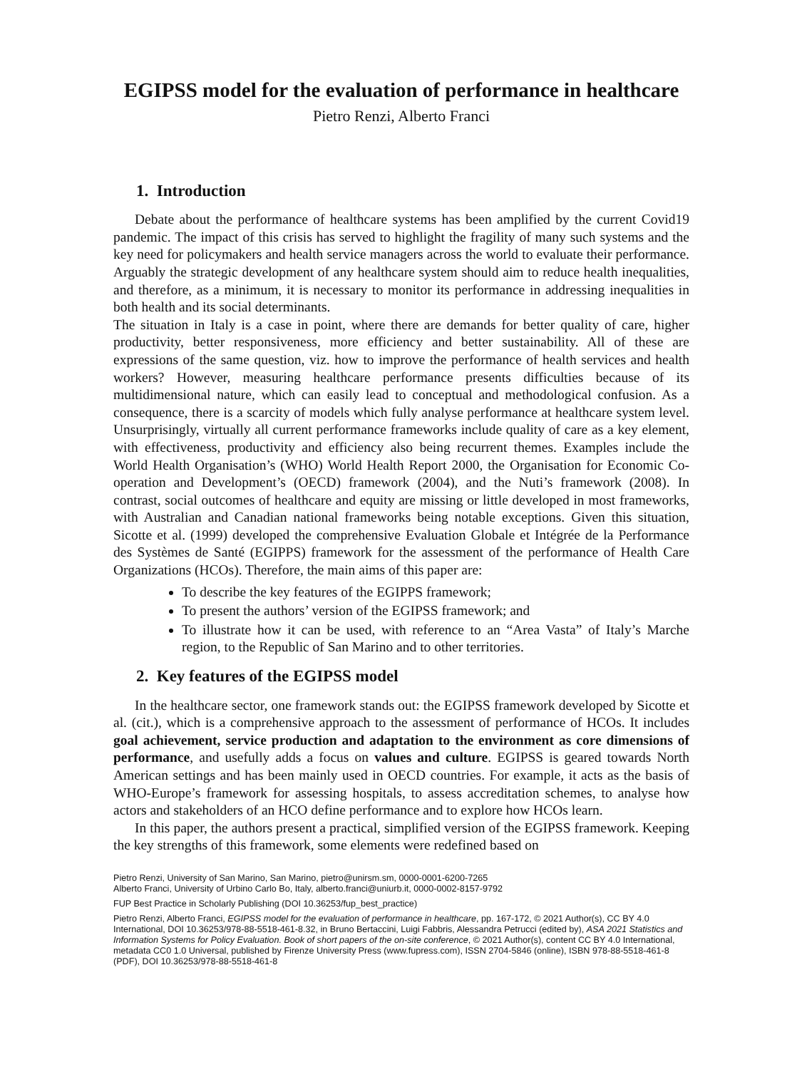EGIPSS model for the evaluation of performance in healthcare
Pietro Renzi, Alberto Franci
1. Introduction
Debate about the performance of healthcare systems has been amplified by the current Covid19 pandemic. The impact of this crisis has served to highlight the fragility of many such systems and the key need for policymakers and health service managers across the world to evaluate their performance. Arguably the strategic development of any healthcare system should aim to reduce health inequalities, and therefore, as a minimum, it is necessary to monitor its performance in addressing inequalities in both health and its social determinants.
The situation in Italy is a case in point, where there are demands for better quality of care, higher productivity, better responsiveness, more efficiency and better sustainability. All of these are expressions of the same question, viz. how to improve the performance of health services and health workers? However, measuring healthcare performance presents difficulties because of its multidimensional nature, which can easily lead to conceptual and methodological confusion. As a consequence, there is a scarcity of models which fully analyse performance at healthcare system level. Unsurprisingly, virtually all current performance frameworks include quality of care as a key element, with effectiveness, productivity and efficiency also being recurrent themes. Examples include the World Health Organisation’s (WHO) World Health Report 2000, the Organisation for Economic Co-operation and Development’s (OECD) framework (2004), and the Nuti’s framework (2008). In contrast, social outcomes of healthcare and equity are missing or little developed in most frameworks, with Australian and Canadian national frameworks being notable exceptions. Given this situation, Sicotte et al. (1999) developed the comprehensive Evaluation Globale et Intégrée de la Performance des Systèmes de Santé (EGIPPS) framework for the assessment of the performance of Health Care Organizations (HCOs). Therefore, the main aims of this paper are:
To describe the key features of the EGIPPS framework;
To present the authors’ version of the EGIPSS framework; and
To illustrate how it can be used, with reference to an “Area Vasta” of Italy’s Marche region, to the Republic of San Marino and to other territories.
2. Key features of the EGIPSS model
In the healthcare sector, one framework stands out: the EGIPSS framework developed by Sicotte et al. (cit.), which is a comprehensive approach to the assessment of performance of HCOs. It includes goal achievement, service production and adaptation to the environment as core dimensions of performance, and usefully adds a focus on values and culture. EGIPSS is geared towards North American settings and has been mainly used in OECD countries. For example, it acts as the basis of WHO-Europe’s framework for assessing hospitals, to assess accreditation schemes, to analyse how actors and stakeholders of an HCO define performance and to explore how HCOs learn.
In this paper, the authors present a practical, simplified version of the EGIPSS framework. Keeping the key strengths of this framework, some elements were redefined based on
Pietro Renzi, University of San Marino, San Marino, pietro@unirsm.sm, 0000-0001-6200-7265
Alberto Franci, University of Urbino Carlo Bo, Italy, alberto.franci@uniurb.it, 0000-0002-8157-9792
FUP Best Practice in Scholarly Publishing (DOI 10.36253/fup_best_practice)
Pietro Renzi, Alberto Franci, EGIPSS model for the evaluation of performance in healthcare, pp. 167-172, © 2021 Author(s), CC BY 4.0 International, DOI 10.36253/978-88-5518-461-8.32, in Bruno Bertaccini, Luigi Fabbris, Alessandra Petrucci (edited by), ASA 2021 Statistics and Information Systems for Policy Evaluation. Book of short papers of the on-site conference, © 2021 Author(s), content CC BY 4.0 International, metadata CC0 1.0 Universal, published by Firenze University Press (www.fupress.com), ISSN 2704-5846 (online), ISBN 978-88-5518-461-8 (PDF), DOI 10.36253/978-88-5518-461-8